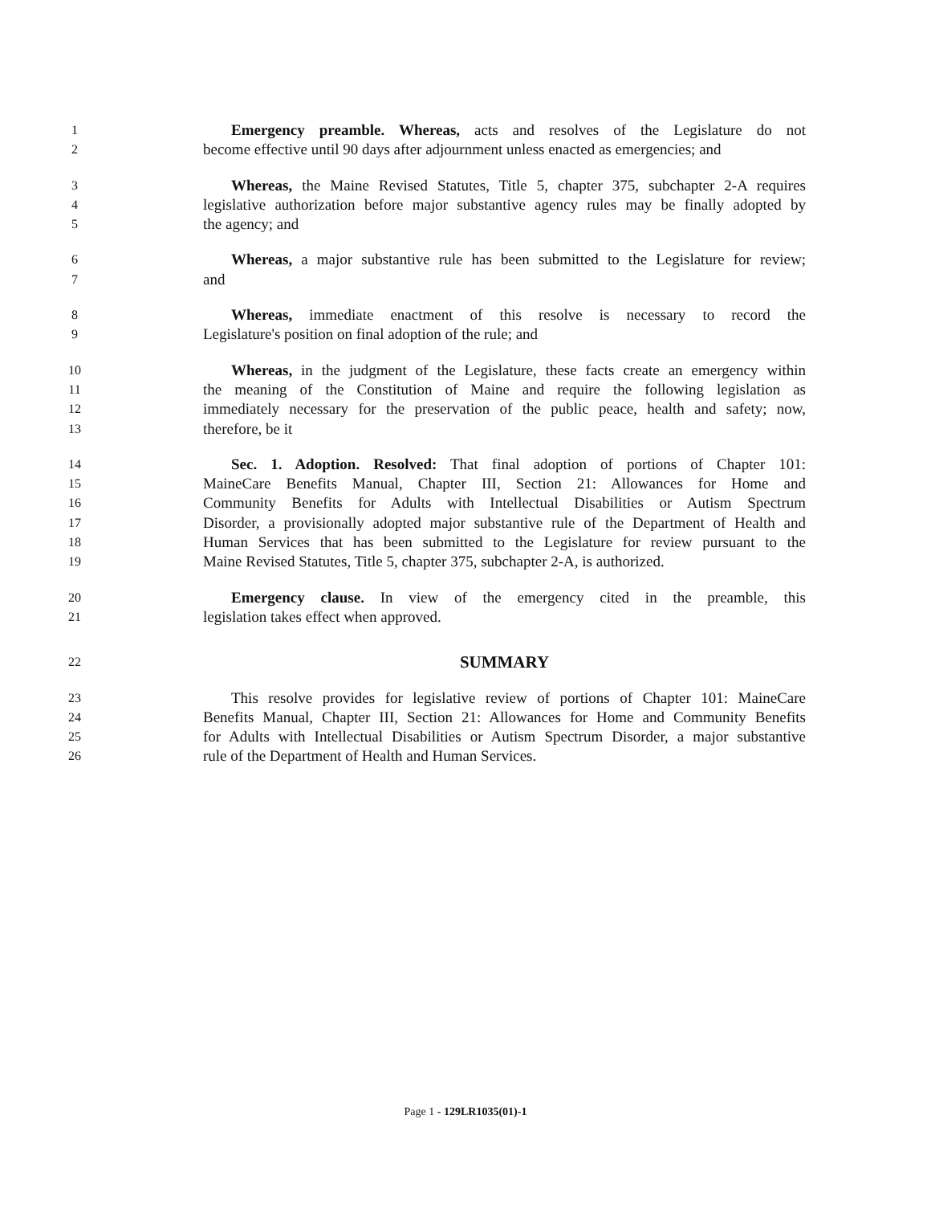1 Emergency preamble. Whereas, acts and resolves of the Legislature do not
2 become effective until 90 days after adjournment unless enacted as emergencies; and
3 Whereas, the Maine Revised Statutes, Title 5, chapter 375, subchapter 2-A requires
4 legislative authorization before major substantive agency rules may be finally adopted by
5 the agency; and
6 Whereas, a major substantive rule has been submitted to the Legislature for review;
7 and
8 Whereas, immediate enactment of this resolve is necessary to record the
9 Legislature's position on final adoption of the rule; and
10 Whereas, in the judgment of the Legislature, these facts create an emergency within
11 the meaning of the Constitution of Maine and require the following legislation as
12 immediately necessary for the preservation of the public peace, health and safety; now,
13 therefore, be it
14 Sec. 1. Adoption. Resolved: That final adoption of portions of Chapter 101:
15 MaineCare Benefits Manual, Chapter III, Section 21: Allowances for Home and
16 Community Benefits for Adults with Intellectual Disabilities or Autism Spectrum
17 Disorder, a provisionally adopted major substantive rule of the Department of Health and
18 Human Services that has been submitted to the Legislature for review pursuant to the
19 Maine Revised Statutes, Title 5, chapter 375, subchapter 2-A, is authorized.
20 Emergency clause. In view of the emergency cited in the preamble, this
21 legislation takes effect when approved.
22 SUMMARY
23 This resolve provides for legislative review of portions of Chapter 101: MaineCare
24 Benefits Manual, Chapter III, Section 21: Allowances for Home and Community Benefits
25 for Adults with Intellectual Disabilities or Autism Spectrum Disorder, a major substantive
26 rule of the Department of Health and Human Services.
Page 1 - 129LR1035(01)-1